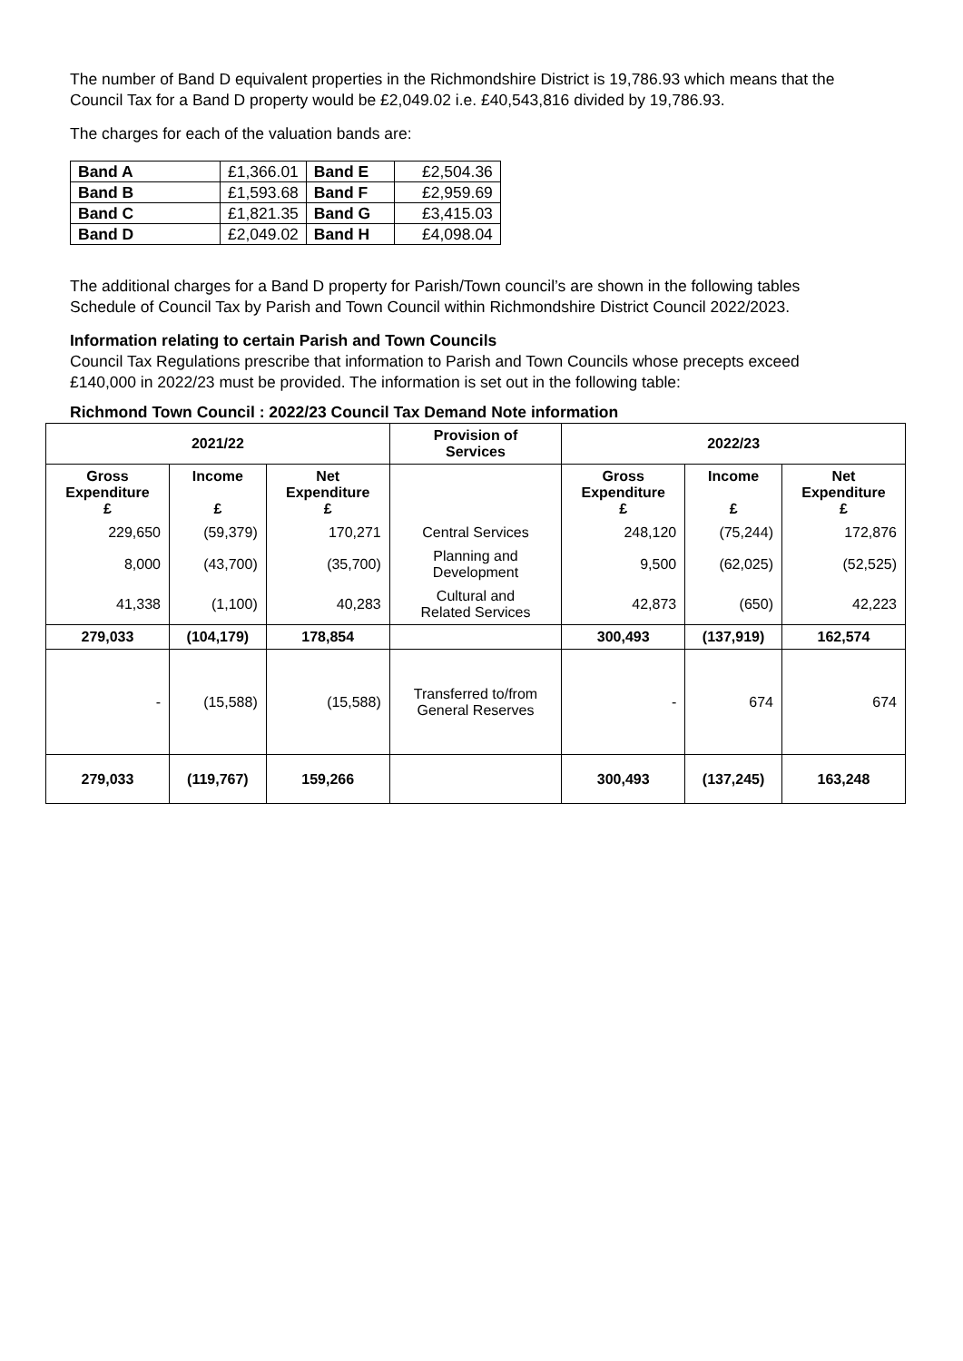The number of Band D equivalent properties in the Richmondshire District is 19,786.93 which means that the Council Tax for a Band D property would be £2,049.02 i.e. £40,543,816 divided by 19,786.93.
The charges for each of the valuation bands are:
| Band A | £1,366.01 | Band E | £2,504.36 |
| Band B | £1,593.68 | Band F | £2,959.69 |
| Band C | £1,821.35 | Band G | £3,415.03 |
| Band D | £2,049.02 | Band H | £4,098.04 |
The additional charges for a Band D property for Parish/Town council’s are shown in the following tables Schedule of Council Tax by Parish and Town Council within Richmondshire District Council 2022/2023.
Information relating to certain Parish and Town Councils
Council Tax Regulations prescribe that information to Parish and Town Councils whose precepts exceed £140,000 in 2022/23 must be provided. The information is set out in the following table:
Richmond Town Council : 2022/23 Council Tax Demand Note information
| 2021/22 | | | Provision of Services | 2022/23 | | |
| --- | --- | --- | --- | --- | --- | --- |
| Gross Expenditure £ | Income £ | Net Expenditure £ | | Gross Expenditure £ | Income £ | Net Expenditure £ |
| 229,650 | (59,379) | 170,271 | Central Services | 248,120 | (75,244) | 172,876 |
| 8,000 | (43,700) | (35,700) | Planning and Development | 9,500 | (62,025) | (52,525) |
| 41,338 | (1,100) | 40,283 | Cultural and Related Services | 42,873 | (650) | 42,223 |
| 279,033 | (104,179) | 178,854 | | 300,493 | (137,919) | 162,574 |
| - | (15,588) | (15,588) | Transferred to/from General Reserves | - | 674 | 674 |
| 279,033 | (119,767) | 159,266 | | 300,493 | (137,245) | 163,248 |